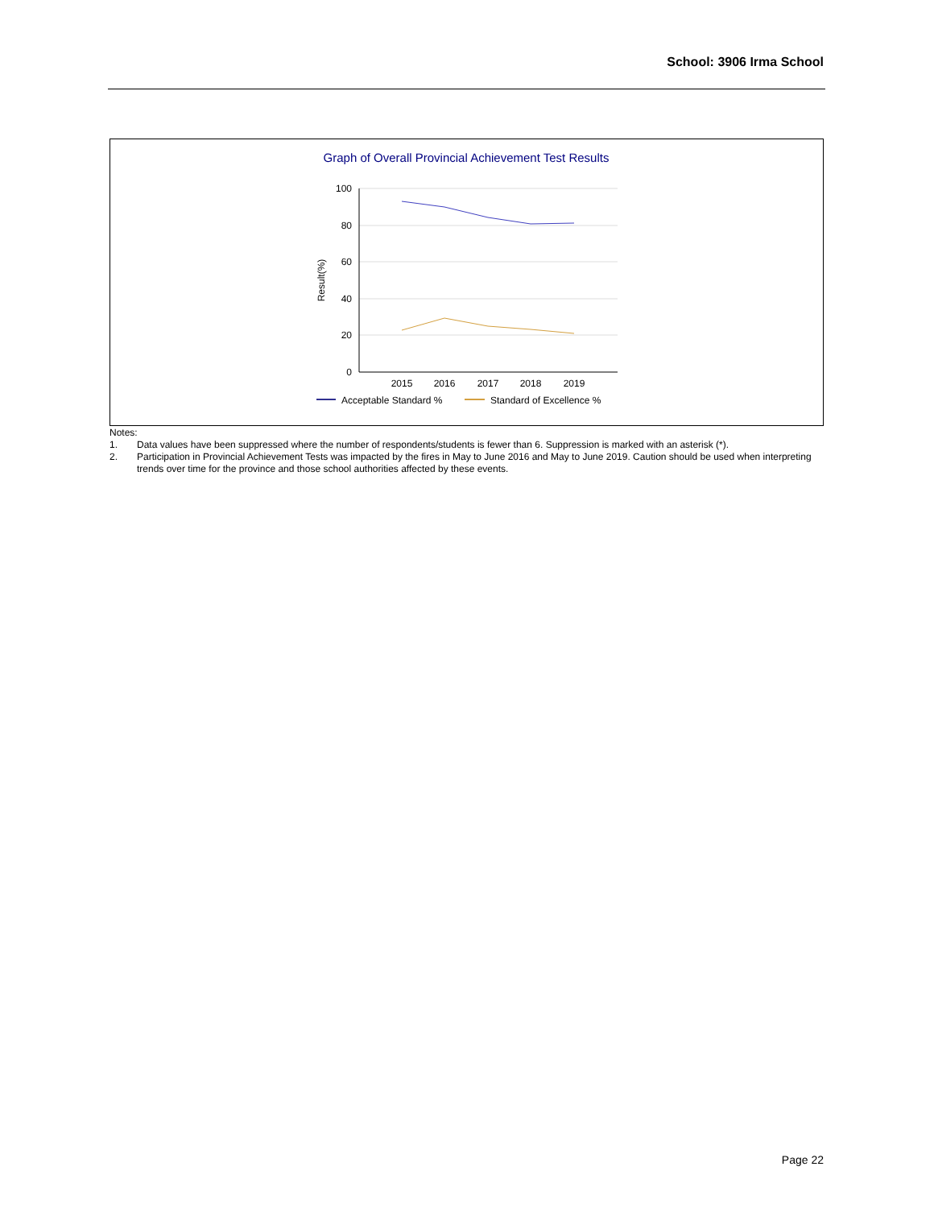School: 3906 Irma School
Graph of Overall Provincial Achievement Test Results
100
80
60
40
20
0
Result(%)
2015
2016
2017
2018
2019
Acceptable Standard %
Standard of Excellence %
Notes:
| 1. | Data values have been suppressed where the number of respondents/students is fewer than 6. Suppression is marked with an asterisk (*). |
| 2. | Participation in Provincial Achievement Tests was impacted by the fires in May to June 2016 and May to June 2019. Caution should be used when interpreting trends over time for the province and those school authorities affected by these events. |
Page 22